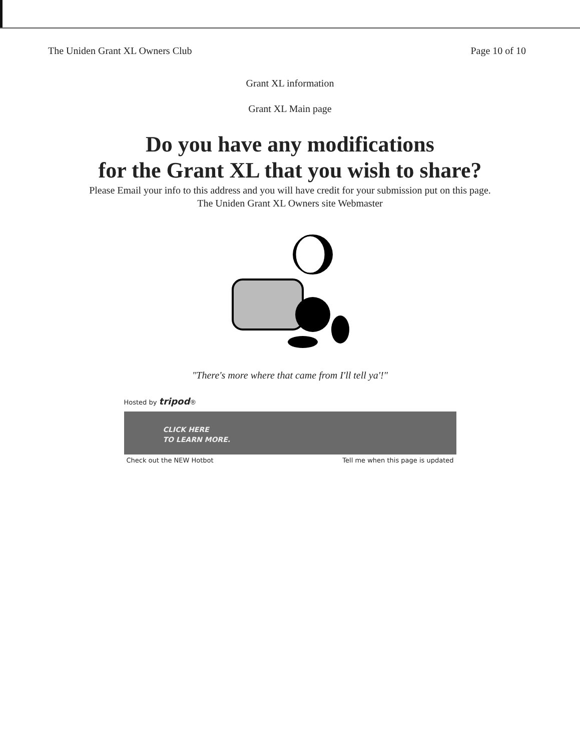The Uniden Grant XL Owners Club Page 10 of 10
Grant XL information
Grant XL Main page
Do you have any modifications
for the Grant XL that you wish to share?
Please Email your info to this address and you will have credit for your submission put on this page.
The Uniden Grant XL Owners site Webmaster
"There's more where that came from I'll tell ya'!"
Hosted by tripod®
CLICK HERE
TO LEARN MORE.
Check out the NEW Hotbot Tell me when this page is updated